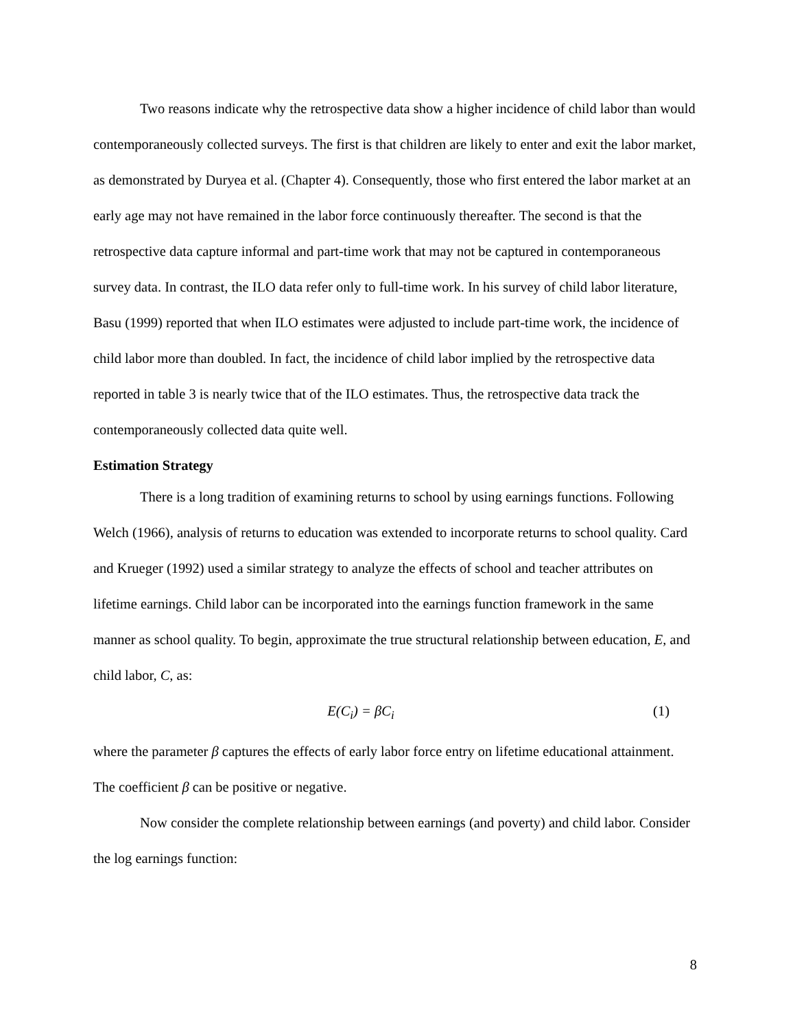Two reasons indicate why the retrospective data show a higher incidence of child labor than would contemporaneously collected surveys. The first is that children are likely to enter and exit the labor market, as demonstrated by Duryea et al. (Chapter 4). Consequently, those who first entered the labor market at an early age may not have remained in the labor force continuously thereafter. The second is that the retrospective data capture informal and part-time work that may not be captured in contemporaneous survey data. In contrast, the ILO data refer only to full-time work. In his survey of child labor literature, Basu (1999) reported that when ILO estimates were adjusted to include part-time work, the incidence of child labor more than doubled. In fact, the incidence of child labor implied by the retrospective data reported in table 3 is nearly twice that of the ILO estimates. Thus, the retrospective data track the contemporaneously collected data quite well.
Estimation Strategy
There is a long tradition of examining returns to school by using earnings functions. Following Welch (1966), analysis of returns to education was extended to incorporate returns to school quality. Card and Krueger (1992) used a similar strategy to analyze the effects of school and teacher attributes on lifetime earnings. Child labor can be incorporated into the earnings function framework in the same manner as school quality. To begin, approximate the true structural relationship between education, E, and child labor, C, as:
E(C<sub>i</sub>) = βC<sub>i</sub> (1)
where the parameter β captures the effects of early labor force entry on lifetime educational attainment. The coefficient β can be positive or negative.
Now consider the complete relationship between earnings (and poverty) and child labor. Consider the log earnings function:
8